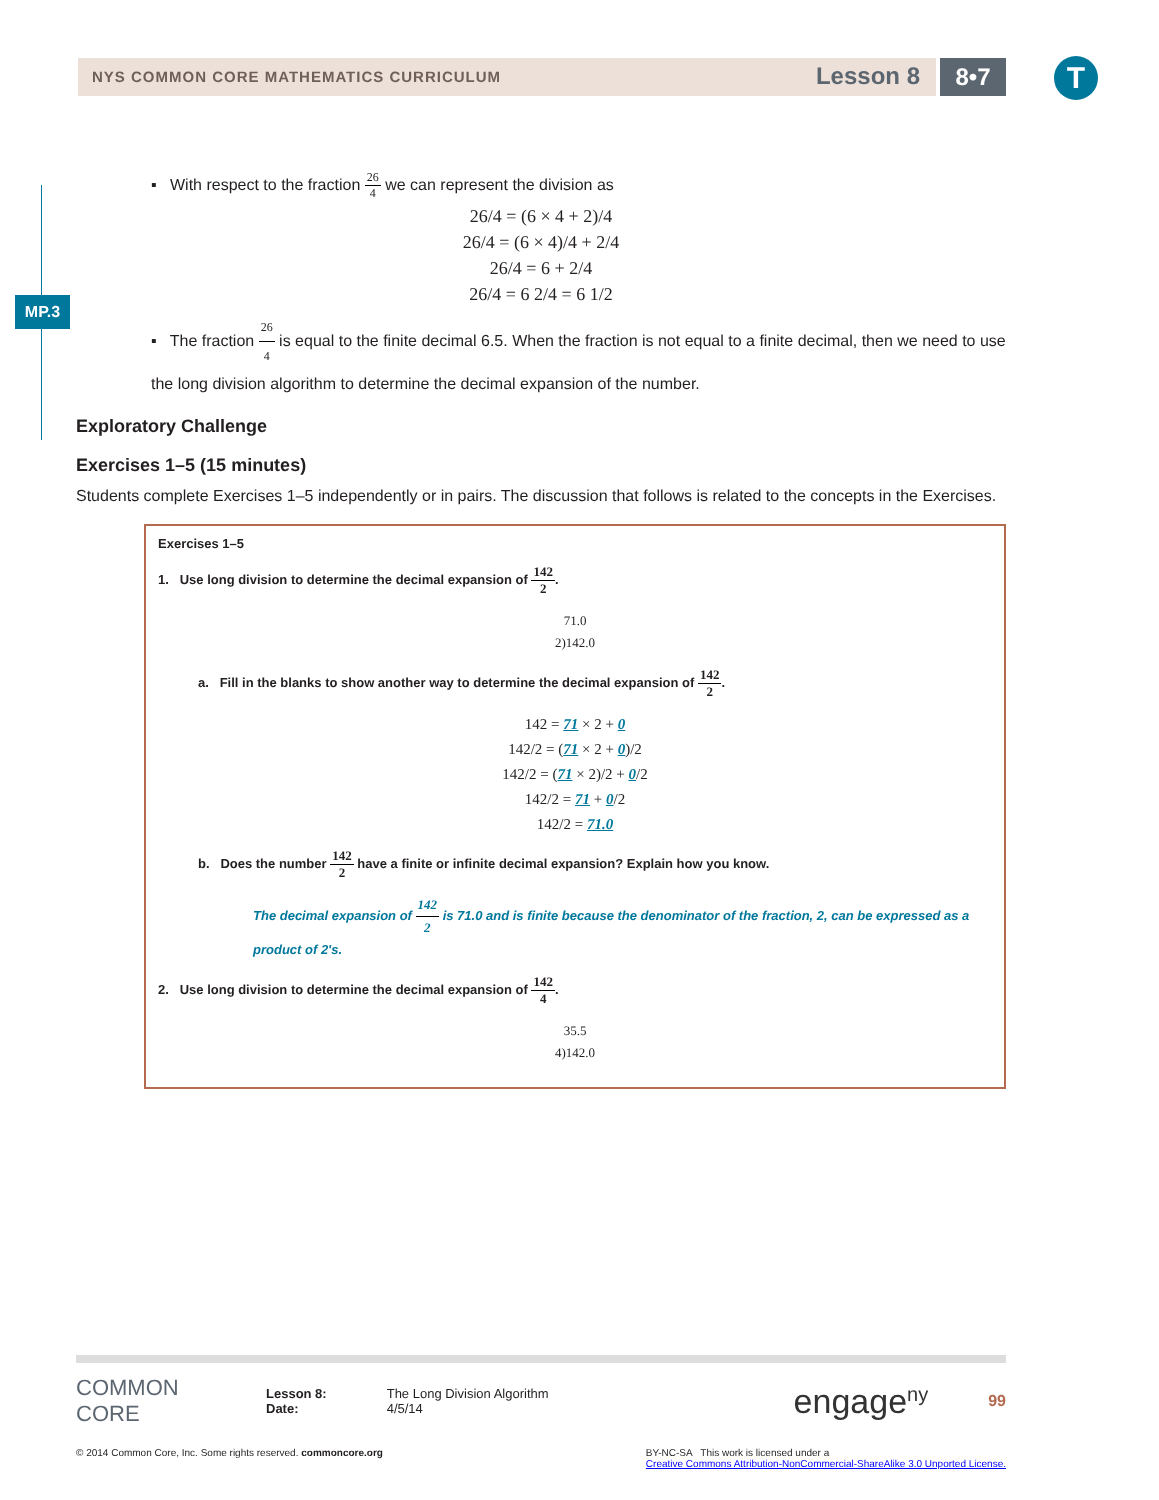NYS COMMON CORE MATHEMATICS CURRICULUM Lesson 8 8•7 T
MP.3
▪ With respect to the fraction 26 4 we can represent the division as
26/4 = (6 × 4 + 2)/4
26/4 = (6 × 4)/4 + 2/4
26/4 = 6 + 2/4
26/4 = 6 2/4 = 6 1/2
▪ The fraction 26 4 is equal to the finite decimal 6.5. When the fraction is not equal to a finite decimal, then we need to use the long division algorithm to determine the decimal expansion of the number.
Exploratory Challenge
Exercises 1–5 (15 minutes)
Students complete Exercises 1–5 independently or in pairs. The discussion that follows is related to the concepts in the Exercises.
Exercises 1–5
1. Use long division to determine the decimal expansion of 142 2.
71.0
2)142.0
a. Fill in the blanks to show another way to determine the decimal expansion of 142 2.
142 = 71 × 2 + 0
142/2 = (71 × 2 + 0)/2
142/2 = (71 × 2)/2 + 0/2
142/2 = 71 + 0/2
142/2 = 71.0
b. Does the number 142 2 have a finite or infinite decimal expansion? Explain how you know.
The decimal expansion of 142 2 is 71.0 and is finite because the denominator of the fraction, 2, can be expressed as a product of 2's.
2. Use long division to determine the decimal expansion of 142 4.
35.5
4)142.0
COMMON CORE
Lesson 8:
Date:
The Long Division Algorithm
4/5/14
engage<sup>ny</sup>
99
© 2014 Common Core, Inc. Some rights reserved. commoncore.org BY-NC-SA This work is licensed under a
Creative Commons Attribution-NonCommercial-ShareAlike 3.0 Unported License.